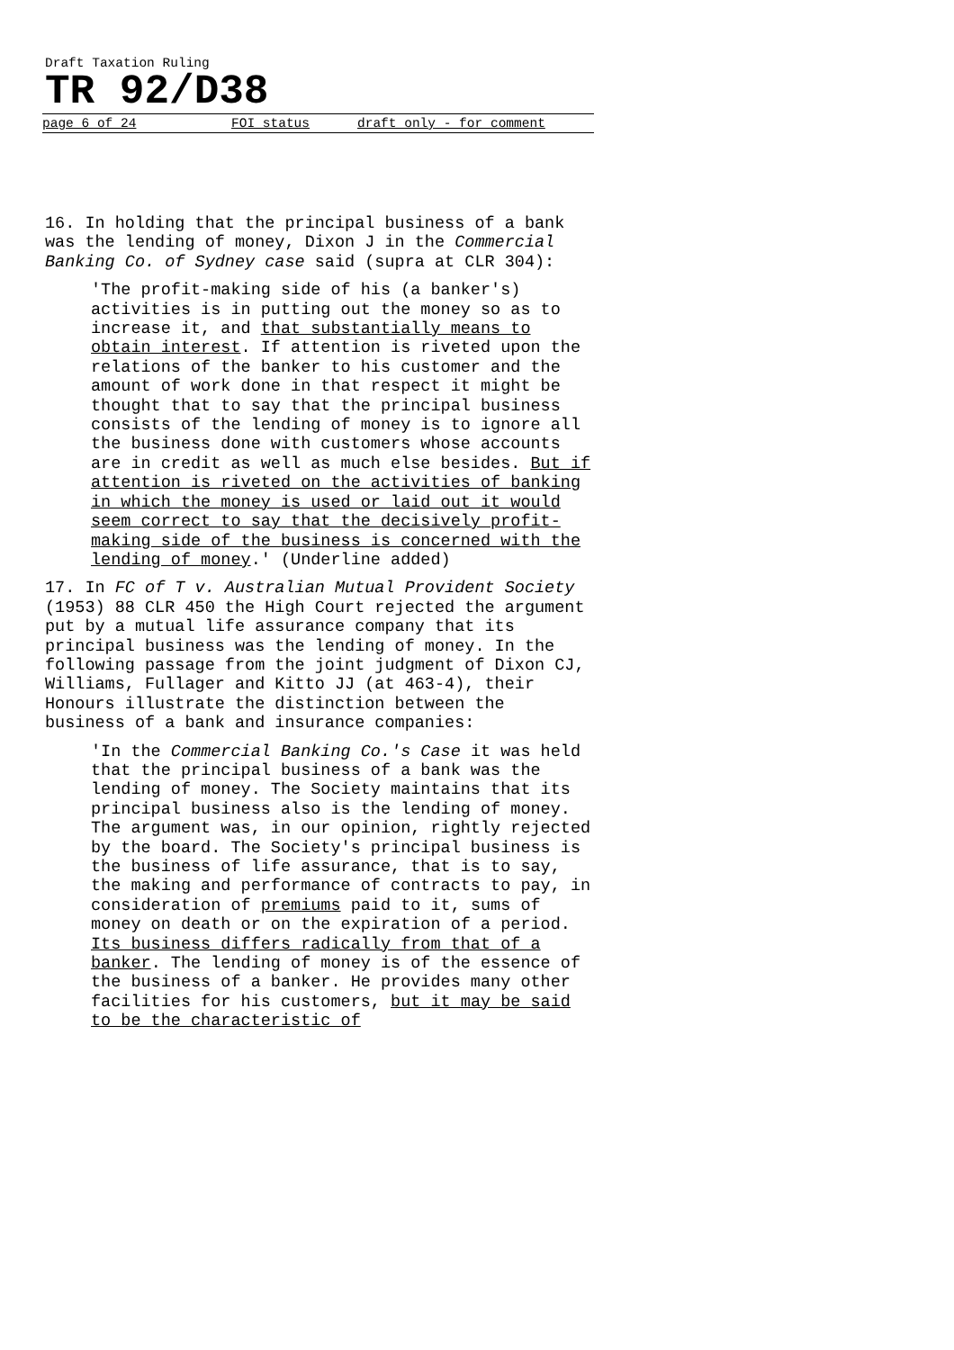Draft Taxation Ruling
TR 92/D38
page 6 of 24 FOI status draft only - for comment
16. In holding that the principal business of a bank was the lending of money, Dixon J in the Commercial Banking Co. of Sydney case said (supra at CLR 304):
'The profit-making side of his (a banker's) activities is in putting out the money so as to increase it, and that substantially means to obtain interest. If attention is riveted upon the relations of the banker to his customer and the amount of work done in that respect it might be thought that to say that the principal business consists of the lending of money is to ignore all the business done with customers whose accounts are in credit as well as much else besides. But if attention is riveted on the activities of banking in which the money is used or laid out it would seem correct to say that the decisively profit-making side of the business is concerned with the lending of money.' (Underline added)
17. In FC of T v. Australian Mutual Provident Society (1953) 88 CLR 450 the High Court rejected the argument put by a mutual life assurance company that its principal business was the lending of money. In the following passage from the joint judgment of Dixon CJ, Williams, Fullager and Kitto JJ (at 463-4), their Honours illustrate the distinction between the business of a bank and insurance companies:
'In the Commercial Banking Co.'s Case it was held that the principal business of a bank was the lending of money. The Society maintains that its principal business also is the lending of money. The argument was, in our opinion, rightly rejected by the board. The Society's principal business is the business of life assurance, that is to say, the making and performance of contracts to pay, in consideration of premiums paid to it, sums of money on death or on the expiration of a period. Its business differs radically from that of a banker. The lending of money is of the essence of the business of a banker. He provides many other facilities for his customers, but it may be said to be the characteristic of